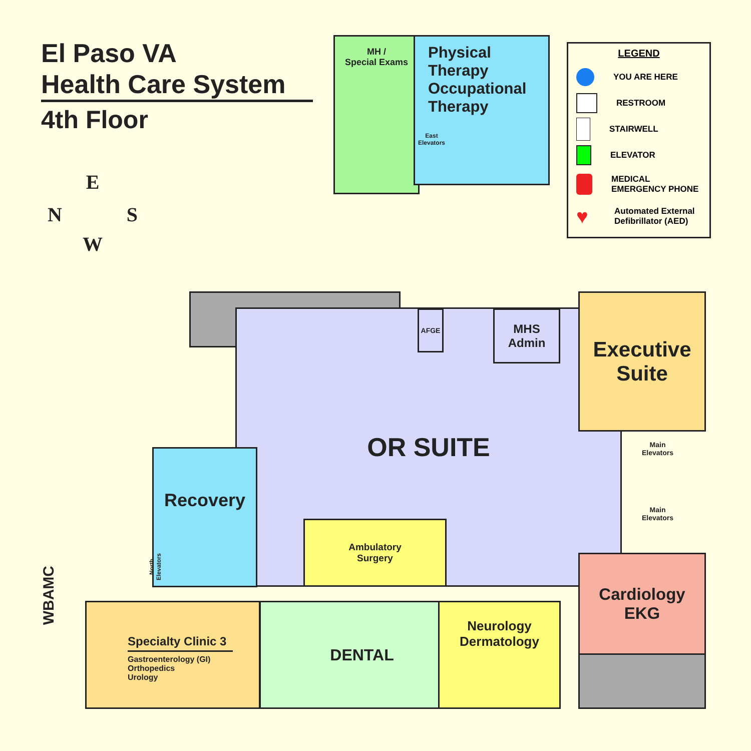El Paso VA
Health Care System
4th Floor
E
N S
W
MH /
Special Exams
Physical
Therapy
Occupational
Therapy
East
Elevators
LEGEND
YOU ARE HERE
RESTROOM
STAIRWELL
ELEVATOR
MEDICAL
EMERGENCY PHONE
♥
Automated External
Defibrillator (AED)
OR SUITE AFGE
MHS
Admin
Executive
Suite
Main
Elevators
Main
Elevators
Recovery
North
Elevators
Ambulatory
Surgery
WBAMC
Specialty Clinic 3
Gastroenterology (GI)
Orthopedics
Urology
DENTAL
Neurology
Dermatology
Cardiology
EKG